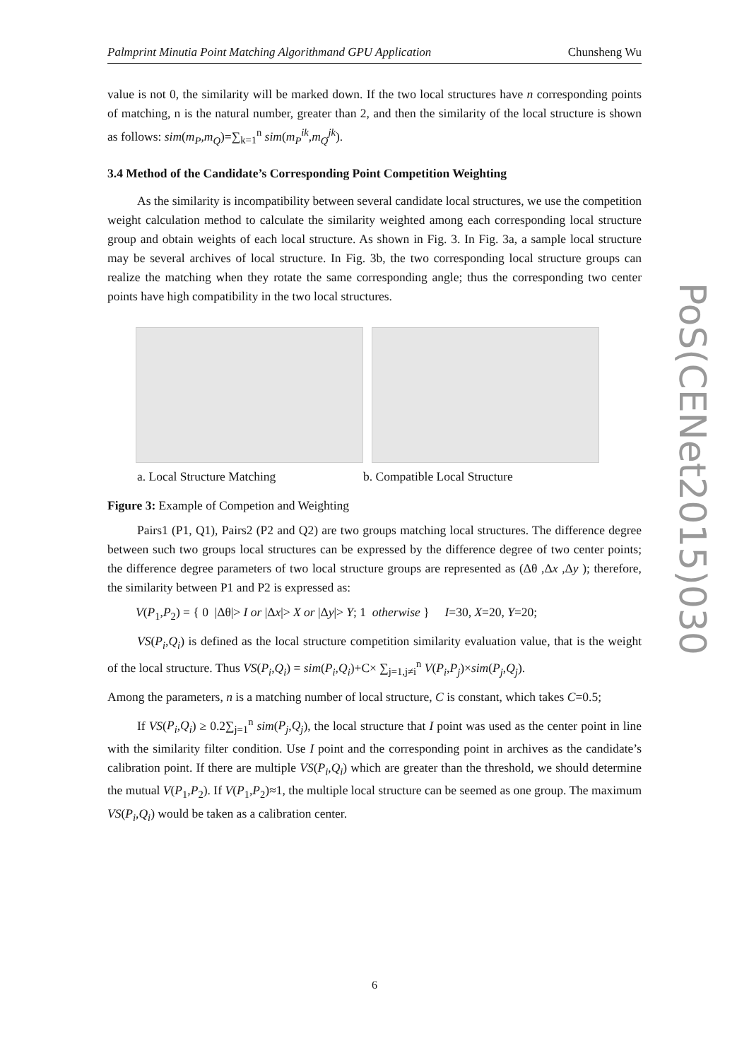Palmprint Minutia Point Matching Algorithmand GPU Application Chunsheng Wu
value is not 0, the similarity will be marked down. If the two local structures have n corresponding points of matching, n is the natural number, greater than 2, and then the similarity of the local structure is shown as follows: sim(m<sub>P</sub>,m<sub>Q</sub>)=∑<sub>k=1</sub><sup>n</sup> sim(m<sub>P</sub><sup>ik</sup>,m<sub>Q</sub><sup>jk</sup>).
3.4 Method of the Candidate’s Corresponding Point Competition Weighting
As the similarity is incompatibility between several candidate local structures, we use the competition weight calculation method to calculate the similarity weighted among each corresponding local structure group and obtain weights of each local structure. As shown in Fig. 3. In Fig. 3a, a sample local structure may be several archives of local structure. In Fig. 3b, the two corresponding local structure groups can realize the matching when they rotate the same corresponding angle; thus the corresponding two center points have high compatibility in the two local structures.
a. Local Structure Matching b. Compatible Local Structure
Figure 3: Example of Competion and Weighting
Pairs1 (P1, Q1), Pairs2 (P2 and Q2) are two groups matching local structures. The difference degree between such two groups local structures can be expressed by the difference degree of two center points; the difference degree parameters of two local structure groups are represented as (Δθ ,Δx ,Δy ); therefore, the similarity between P1 and P2 is expressed as:
V(P<sub>1</sub>,P<sub>2</sub>) = { 0 |Δθ|> I or |Δx|> X or |Δy|> Y; 1 otherwise } I=30, X=20, Y=20;
VS(P<sub>i</sub>,Q<sub>i</sub>) is defined as the local structure competition similarity evaluation value, that is the weight of the local structure. Thus VS(P<sub>i</sub>,Q<sub>i</sub>) = sim(P<sub>i</sub>,Q<sub>i</sub>)+C× ∑<sub>j=1,j≠i</sub><sup>n</sup> V(P<sub>i</sub>,P<sub>j</sub>)×sim(P<sub>j</sub>,Q<sub>j</sub>).
Among the parameters, n is a matching number of local structure, C is constant, which takes C=0.5;
If VS(P<sub>i</sub>,Q<sub>i</sub>) ≥ 0.2∑<sub>j=1</sub><sup>n</sup> sim(P<sub>j</sub>,Q<sub>j</sub>), the local structure that I point was used as the center point in line with the similarity filter condition. Use I point and the corresponding point in archives as the candidate’s calibration point. If there are multiple VS(P<sub>i</sub>,Q<sub>i</sub>) which are greater than the threshold, we should determine the mutual V(P<sub>1</sub>,P<sub>2</sub>). If V(P<sub>1</sub>,P<sub>2</sub>)≈1, the multiple local structure can be seemed as one group. The maximum VS(P<sub>i</sub>,Q<sub>i</sub>) would be taken as a calibration center.
PoS(CENet2015)030
6